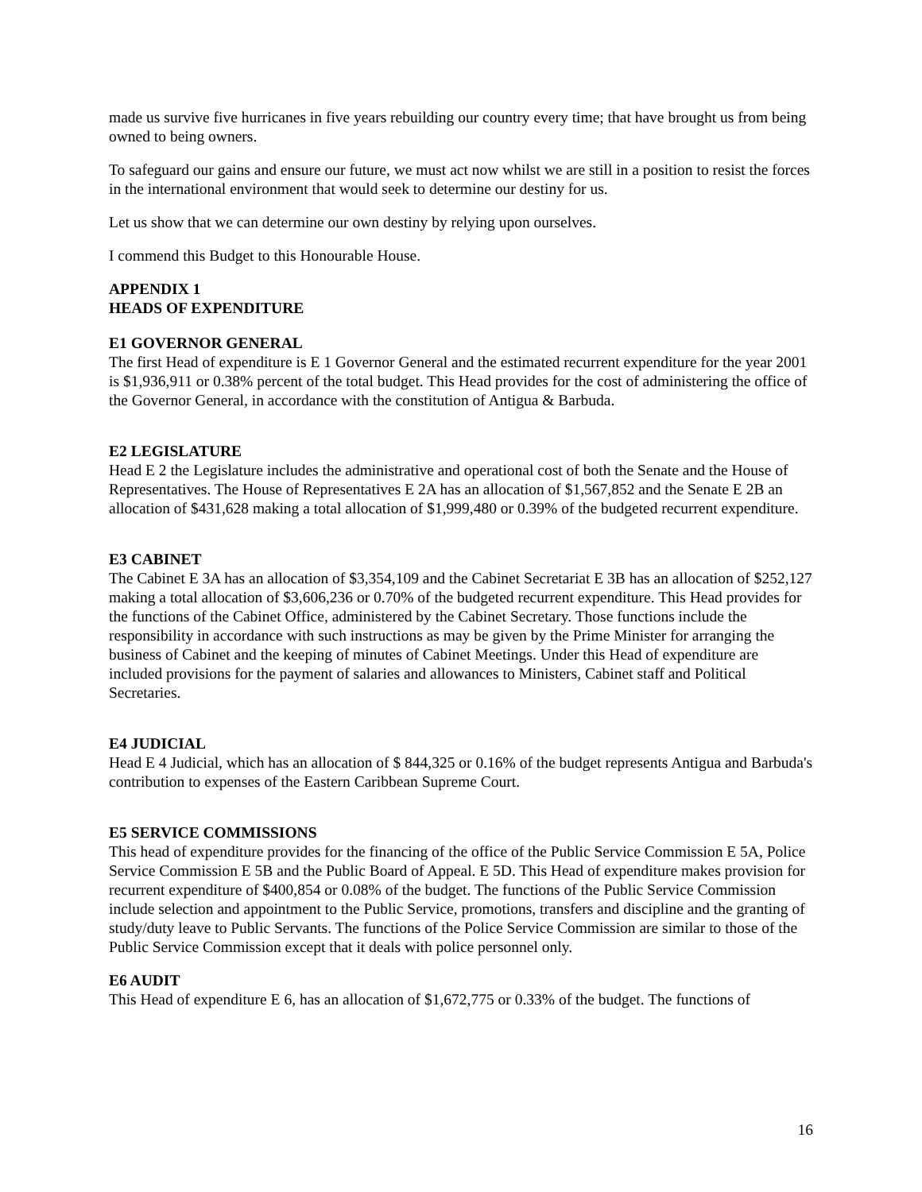made us survive five hurricanes in five years rebuilding our country every time; that have brought us from being owned to being owners.
To safeguard our gains and ensure our future, we must act now whilst we are still in a position to resist the forces in the international environment that would seek to determine our destiny for us.
Let us show that we can determine our own destiny by relying upon ourselves.
I commend this Budget to this Honourable House.
APPENDIX 1
HEADS OF EXPENDITURE
E1 GOVERNOR GENERAL
The first Head of expenditure is E 1 Governor General and the estimated recurrent expenditure for the year 2001 is $1,936,911 or 0.38% percent of the total budget. This Head provides for the cost of administering the office of the Governor General, in accordance with the constitution of Antigua & Barbuda.
E2 LEGISLATURE
Head E 2 the Legislature includes the administrative and operational cost of both the Senate and the House of Representatives. The House of Representatives E 2A has an allocation of $1,567,852 and the Senate E 2B an allocation of $431,628 making a total allocation of $1,999,480 or 0.39% of the budgeted recurrent expenditure.
E3 CABINET
The Cabinet E 3A has an allocation of $3,354,109 and the Cabinet Secretariat E 3B has an allocation of $252,127 making a total allocation of $3,606,236 or 0.70% of the budgeted recurrent expenditure. This Head provides for the functions of the Cabinet Office, administered by the Cabinet Secretary. Those functions include the responsibility in accordance with such instructions as may be given by the Prime Minister for arranging the business of Cabinet and the keeping of minutes of Cabinet Meetings. Under this Head of expenditure are included provisions for the payment of salaries and allowances to Ministers, Cabinet staff and Political Secretaries.
E4 JUDICIAL
Head E 4 Judicial, which has an allocation of $ 844,325 or 0.16% of the budget represents Antigua and Barbuda's contribution to expenses of the Eastern Caribbean Supreme Court.
E5 SERVICE COMMISSIONS
This head of expenditure provides for the financing of the office of the Public Service Commission E 5A, Police Service Commission E 5B and the Public Board of Appeal. E 5D. This Head of expenditure makes provision for recurrent expenditure of $400,854 or 0.08% of the budget. The functions of the Public Service Commission include selection and appointment to the Public Service, promotions, transfers and discipline and the granting of study/duty leave to Public Servants. The functions of the Police Service Commission are similar to those of the Public Service Commission except that it deals with police personnel only.
E6 AUDIT
This Head of expenditure E 6, has an allocation of $1,672,775 or 0.33% of the budget. The functions of
16